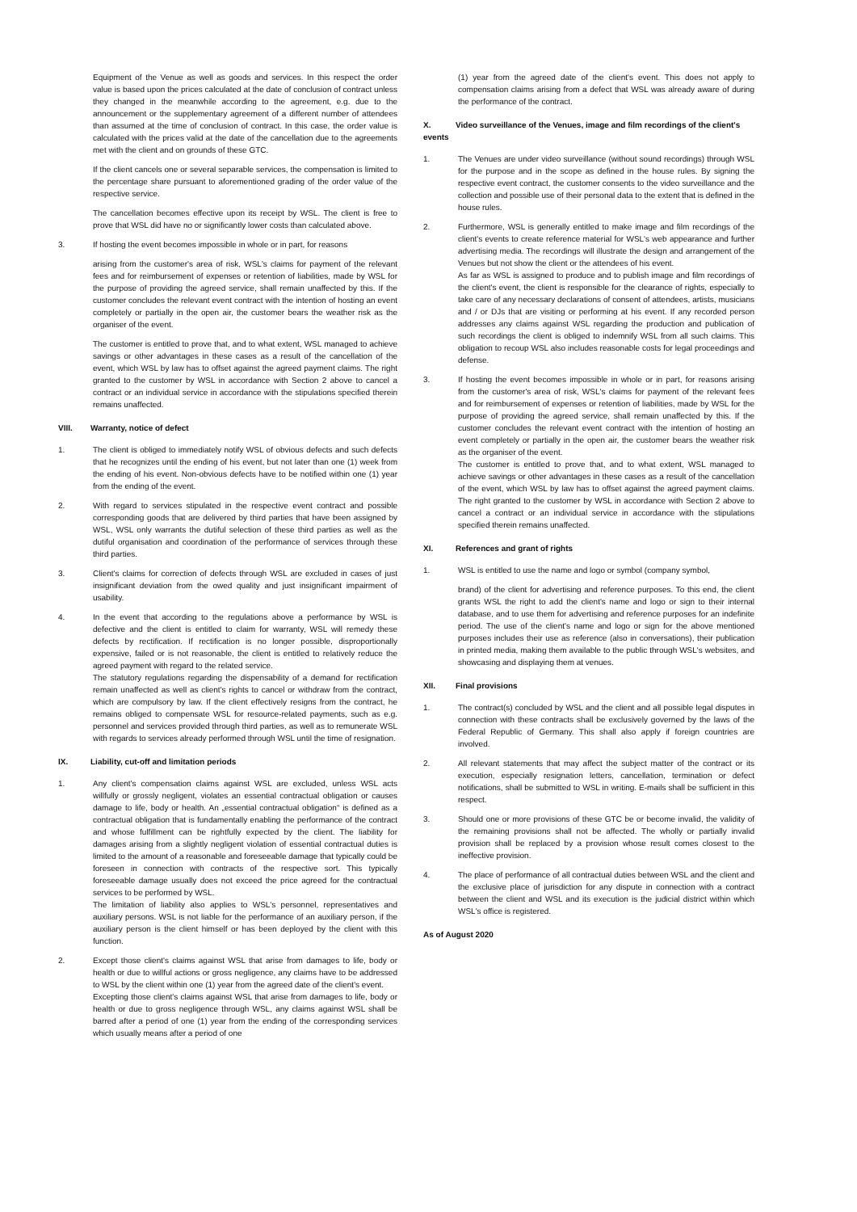Equipment of the Venue as well as goods and services. In this respect the order value is based upon the prices calculated at the date of conclusion of contract unless they changed in the meanwhile according to the agreement, e.g. due to the announcement or the supplementary agreement of a different number of attendees than assumed at the time of conclusion of contract. In this case, the order value is calculated with the prices valid at the date of the cancellation due to the agreements met with the client and on grounds of these GTC.
If the client cancels one or several separable services, the compensation is limited to the percentage share pursuant to aforementioned grading of the order value of the respective service.
The cancellation becomes effective upon its receipt by WSL. The client is free to prove that WSL did have no or significantly lower costs than calculated above.
3. If hosting the event becomes impossible in whole or in part, for reasons
arising from the customer's area of risk, WSL's claims for payment of the relevant fees and for reimbursement of expenses or retention of liabilities, made by WSL for the purpose of providing the agreed service, shall remain unaffected by this. If the customer concludes the relevant event contract with the intention of hosting an event completely or partially in the open air, the customer bears the weather risk as the organiser of the event.
The customer is entitled to prove that, and to what extent, WSL managed to achieve savings or other advantages in these cases as a result of the cancellation of the event, which WSL by law has to offset against the agreed payment claims. The right granted to the customer by WSL in accordance with Section 2 above to cancel a contract or an individual service in accordance with the stipulations specified therein remains unaffected.
VIII. Warranty, notice of defect
1. The client is obliged to immediately notify WSL of obvious defects and such defects that he recognizes until the ending of his event, but not later than one (1) week from the ending of his event. Non-obvious defects have to be notified within one (1) year from the ending of the event.
2. With regard to services stipulated in the respective event contract and possible corresponding goods that are delivered by third parties that have been assigned by WSL, WSL only warrants the dutiful selection of these third parties as well as the dutiful organisation and coordination of the performance of services through these third parties.
3. Client's claims for correction of defects through WSL are excluded in cases of just insignificant deviation from the owed quality and just insignificant impairment of usability.
4. In the event that according to the regulations above a performance by WSL is defective and the client is entitled to claim for warranty, WSL will remedy these defects by rectification. If rectification is no longer possible, disproportionally expensive, failed or is not reasonable, the client is entitled to relatively reduce the agreed payment with regard to the related service.
The statutory regulations regarding the dispensability of a demand for rectification remain unaffected as well as client's rights to cancel or withdraw from the contract, which are compulsory by law. If the client effectively resigns from the contract, he remains obliged to compensate WSL for resource-related payments, such as e.g. personnel and services provided through third parties, as well as to remunerate WSL with regards to services already performed through WSL until the time of resignation.
IX. Liability, cut-off and limitation periods
1. Any client's compensation claims against WSL are excluded, unless WSL acts willfully or grossly negligent, violates an essential contractual obligation or causes damage to life, body or health. An „essential contractual obligation“ is defined as a contractual obligation that is fundamentally enabling the performance of the contract and whose fulfillment can be rightfully expected by the client. The liability for damages arising from a slightly negligent violation of essential contractual duties is limited to the amount of a reasonable and foreseeable damage that typically could be foreseen in connection with contracts of the respective sort. This typically foreseeable damage usually does not exceed the price agreed for the contractual services to be performed by WSL.
The limitation of liability also applies to WSL's personnel, representatives and auxiliary persons. WSL is not liable for the performance of an auxiliary person, if the auxiliary person is the client himself or has been deployed by the client with this function.
2. Except those client's claims against WSL that arise from damages to life, body or health or due to willful actions or gross negligence, any claims have to be addressed to WSL by the client within one (1) year from the agreed date of the client's event.
Excepting those client's claims against WSL that arise from damages to life, body or health or due to gross negligence through WSL, any claims against WSL shall be barred after a period of one (1) year from the ending of the corresponding services which usually means after a period of one
(1) year from the agreed date of the client's event. This does not apply to compensation claims arising from a defect that WSL was already aware of during the performance of the contract.
X. Video surveillance of the Venues, image and film recordings of the client's events
1. The Venues are under video surveillance (without sound recordings) through WSL for the purpose and in the scope as defined in the house rules. By signing the respective event contract, the customer consents to the video surveillance and the collection and possible use of their personal data to the extent that is defined in the house rules.
2. Furthermore, WSL is generally entitled to make image and film recordings of the client's events to create reference material for WSL's web appearance and further advertising media. The recordings will illustrate the design and arrangement of the Venues but not show the client or the attendees of his event.
As far as WSL is assigned to produce and to publish image and film recordings of the client's event, the client is responsible for the clearance of rights, especially to take care of any necessary declarations of consent of attendees, artists, musicians and / or DJs that are visiting or performing at his event. If any recorded person addresses any claims against WSL regarding the production and publication of such recordings the client is obliged to indemnify WSL from all such claims. This obligation to recoup WSL also includes reasonable costs for legal proceedings and defense.
3. If hosting the event becomes impossible in whole or in part, for reasons arising from the customer's area of risk, WSL's claims for payment of the relevant fees and for reimbursement of expenses or retention of liabilities, made by WSL for the purpose of providing the agreed service, shall remain unaffected by this. If the customer concludes the relevant event contract with the intention of hosting an event completely or partially in the open air, the customer bears the weather risk as the organiser of the event.
The customer is entitled to prove that, and to what extent, WSL managed to achieve savings or other advantages in these cases as a result of the cancellation of the event, which WSL by law has to offset against the agreed payment claims. The right granted to the customer by WSL in accordance with Section 2 above to cancel a contract or an individual service in accordance with the stipulations specified therein remains unaffected.
XI. References and grant of rights
1. WSL is entitled to use the name and logo or symbol (company symbol,
brand) of the client for advertising and reference purposes. To this end, the client grants WSL the right to add the client's name and logo or sign to their internal database, and to use them for advertising and reference purposes for an indefinite period. The use of the client's name and logo or sign for the above mentioned purposes includes their use as reference (also in conversations), their publication in printed media, making them available to the public through WSL's websites, and showcasing and displaying them at venues.
XII. Final provisions
1. The contract(s) concluded by WSL and the client and all possible legal disputes in connection with these contracts shall be exclusively governed by the laws of the Federal Republic of Germany. This shall also apply if foreign countries are involved.
2. All relevant statements that may affect the subject matter of the contract or its execution, especially resignation letters, cancellation, termination or defect notifications, shall be submitted to WSL in writing. E-mails shall be sufficient in this respect.
3. Should one or more provisions of these GTC be or become invalid, the validity of the remaining provisions shall not be affected. The wholly or partially invalid provision shall be replaced by a provision whose result comes closest to the ineffective provision.
4. The place of performance of all contractual duties between WSL and the client and the exclusive place of jurisdiction for any dispute in connection with a contract between the client and WSL and its execution is the judicial district within which WSL's office is registered.
As of August 2020